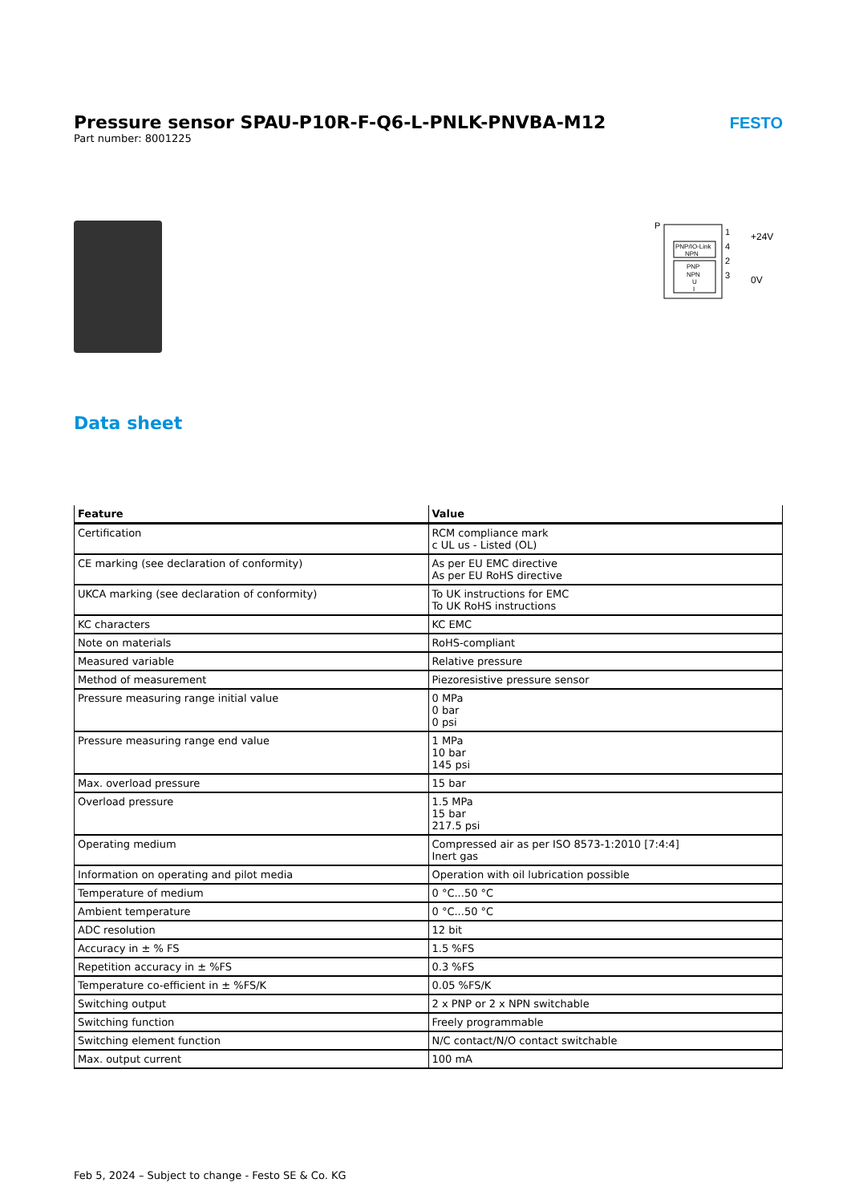FESTO
Pressure sensor SPAU-P10R-F-Q6-L-PNLK-PNVBA-M12
Part number: 8001225
P
PNP/IO-Link
NPN
PNP
NPN
U
I
1
4
2
3
+24V
0V
Data sheet
| Feature | Value |
| --- | --- |
| Certification | RCM compliance mark c UL us - Listed (OL) |
| CE marking (see declaration of conformity) | As per EU EMC directive As per EU RoHS directive |
| UKCA marking (see declaration of conformity) | To UK instructions for EMC To UK RoHS instructions |
| KC characters | KC EMC |
| Note on materials | RoHS-compliant |
| Measured variable | Relative pressure |
| Method of measurement | Piezoresistive pressure sensor |
| Pressure measuring range initial value | 0 MPa 0 bar 0 psi |
| Pressure measuring range end value | 1 MPa 10 bar 145 psi |
| Max. overload pressure | 15 bar |
| Overload pressure | 1.5 MPa 15 bar 217.5 psi |
| Operating medium | Compressed air as per ISO 8573-1:2010 [7:4:4] Inert gas |
| Information on operating and pilot media | Operation with oil lubrication possible |
| Temperature of medium | 0 °C...50 °C |
| Ambient temperature | 0 °C...50 °C |
| ADC resolution | 12 bit |
| Accuracy in ± % FS | 1.5 %FS |
| Repetition accuracy in ± %FS | 0.3 %FS |
| Temperature co-efficient in ± %FS/K | 0.05 %FS/K |
| Switching output | 2 x PNP or 2 x NPN switchable |
| Switching function | Freely programmable |
| Switching element function | N/C contact/N/O contact switchable |
| Max. output current | 100 mA |
Feb 5, 2024 – Subject to change - Festo SE & Co. KG